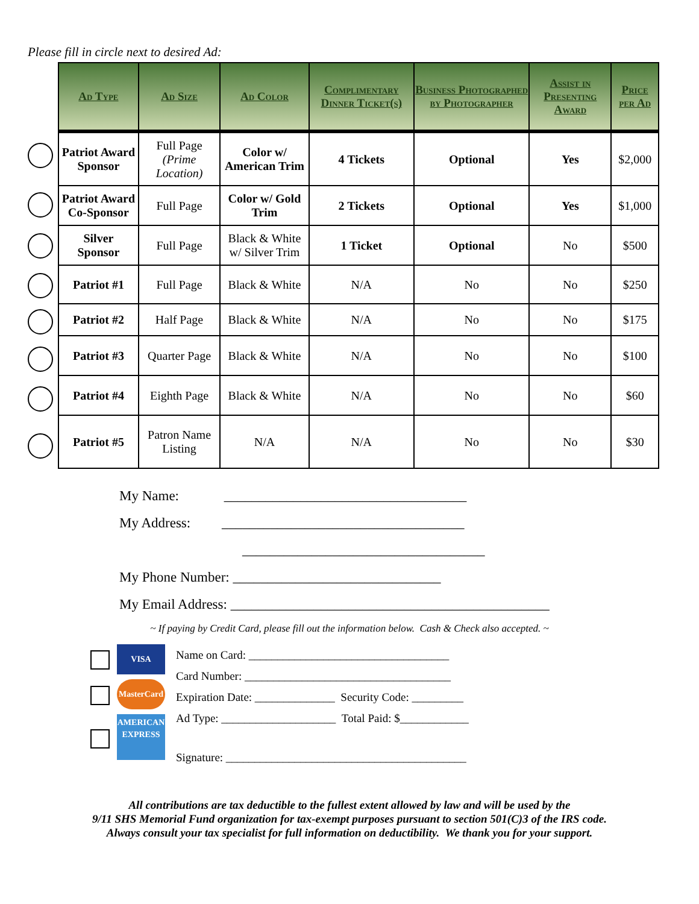Please fill in circle next to desired Ad:
| Ad Type | Ad Size | Ad Color | Complimentary Dinner Ticket(s) | Business Photographed by Photographer | Assist in Presenting Award | Price per Ad |
| --- | --- | --- | --- | --- | --- | --- |
| Patriot Award Sponsor | Full Page (Prime Location) | Color w/ American Trim | 4 Tickets | Optional | Yes | $2,000 |
| Patriot Award Co-Sponsor | Full Page | Color w/ Gold Trim | 2 Tickets | Optional | Yes | $1,000 |
| Silver Sponsor | Full Page | Black & White w/ Silver Trim | 1 Ticket | Optional | No | $500 |
| Patriot #1 | Full Page | Black & White | N/A | No | No | $250 |
| Patriot #2 | Half Page | Black & White | N/A | No | No | $175 |
| Patriot #3 | Quarter Page | Black & White | N/A | No | No | $100 |
| Patriot #4 | Eighth Page | Black & White | N/A | No | No | $60 |
| Patriot #5 | Patron Name Listing | N/A | N/A | No | No | $30 |
My Name: ___________________________________
My Address: ___________________________________
___________________________________
My Phone Number: ______________________________
My Email Address: ______________________________________________
~ If paying by Credit Card, please fill out the information below. Cash & Check also accepted. ~
VISA
MasterCard
AMERICAN EXPRESS
Name on Card: ___________________________________
Card Number: ____________________________________
Expiration Date: ______________ Security Code: _________
Ad Type: ____________________ Total Paid: $____________
Signature: __________________________________________
All contributions are tax deductible to the fullest extent allowed by law and will be used by the
9/11 SHS Memorial Fund organization for tax-exempt purposes pursuant to section 501(C)3 of the IRS code.
Always consult your tax specialist for full information on deductibility. We thank you for your support.